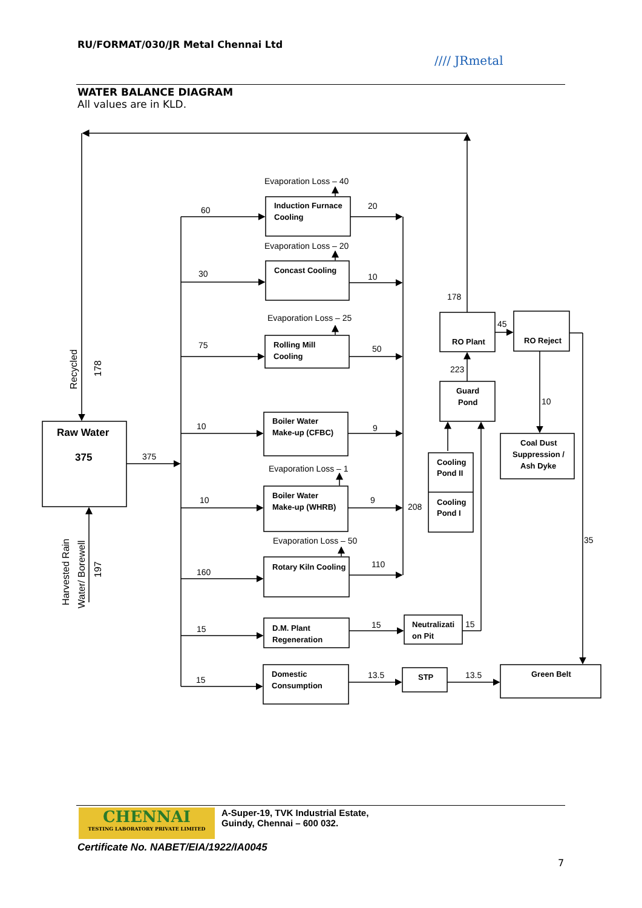RU/FORMAT/030/JR Metal Chennai Ltd
//// JRmetal
WATER BALANCE DIAGRAM
All values are in KLD.
Raw Water
375
Induction Furnace
Cooling
Concast Cooling
Rolling Mill
Cooling
Boiler Water
Make-up (CFBC)
Boiler Water
Make-up (WHRB)
Rotary Kiln Cooling
D.M. Plant
Regeneration
Domestic
Consumption
RO Plant
RO Reject
Guard
Pond
Cooling
Pond II
Cooling
Pond I
Coal Dust
Suppression /
Ash Dyke
Neutralizati
on Pit
STP
Green Belt
Evaporation Loss – 40
Evaporation Loss – 20
Evaporation Loss – 25
Evaporation Loss – 1
Evaporation Loss – 50
60
30
75
10
10
160
15
15
375
20
10
50
9
9
110
15
13.5
208
15
13.5
178
45
223
10
35
Recycled
178
Harvested Rain
Water/ Borewell
197
CHENNAI
TESTING LABORATORY PRIVATE LIMITED
A-Super-19, TVK Industrial Estate,
Guindy, Chennai – 600 032.
Certificate No. NABET/EIA/1922/IA0045
7